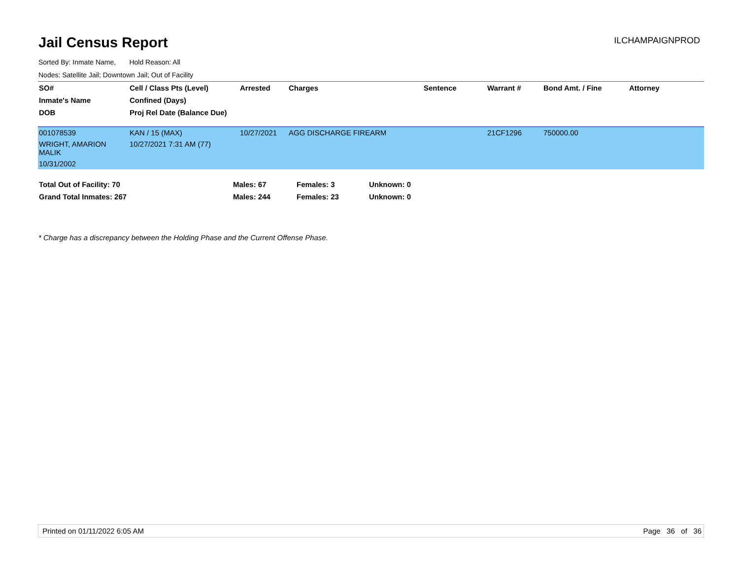Jail Census Report
ILCHAMPAIGNPROD
Sorted By: Inmate Name, Hold Reason: All
Nodes: Satellite Jail; Downtown Jail; Out of Facility
| SO# | Cell / Class Pts (Level) | Arrested | Charges | Sentence | Warrant # | Bond Amt. / Fine | Attorney |
| --- | --- | --- | --- | --- | --- | --- | --- |
| Inmate's Name | Confined (Days) | | | | | | |
| DOB | Proj Rel Date (Balance Due) | | | | | | |
| 001078539 | KAN / 15 (MAX) | 10/27/2021 | AGG DISCHARGE FIREARM | | 21CF1296 | 750000.00 | |
| WRIGHT, AMARION MALIK | 10/27/2021 7:31 AM (77) | | | | | | |
| 10/31/2002 | | | | | | | |
| Total Out of Facility: 70 | Males: 67 | Females: 3 | Unknown: 0 |
| Grand Total Inmates: 267 | Males: 244 | Females: 23 | Unknown: 0 |
* Charge has a discrepancy between the Holding Phase and the Current Offense Phase.
Printed on 01/11/2022 6:05 AM Page 36 of 36